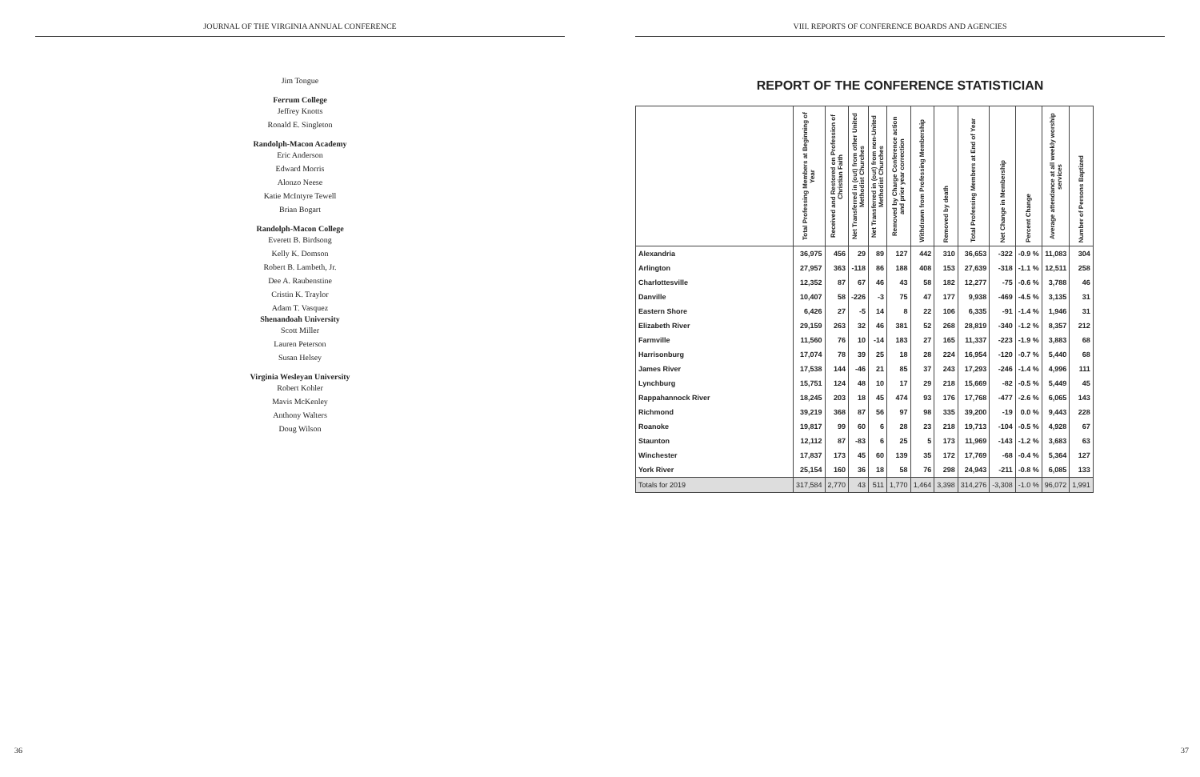JOURNAL OF THE VIRGINIA ANNUAL CONFERENCE
Jim Tongue
Ferrum College
Jeffrey Knotts
Ronald E. Singleton
Randolph-Macon Academy
Eric Anderson
Edward Morris
Alonzo Neese
Katie McIntyre Tewell
Brian Bogart
Randolph-Macon College
Everett B. Birdsong
Kelly K. Domson
Robert B. Lambeth, Jr.
Dee A. Raubenstine
Cristin K. Traylor
Adam T. Vasquez
Shenandoah University
Scott Miller
Lauren Peterson
Susan Helsey
Virginia Wesleyan University
Robert Kohler
Mavis McKenley
Anthony Walters
Doug Wilson
36
VIII. REPORTS OF CONFERENCE BOARDS AND AGENCIES
REPORT OF THE CONFERENCE STATISTICIAN
| | Total Professing Members at Beginning of Year | Received and Restored on Profession of Christian Faith | Net Transferred in (out) from other United Methodist Churches | Net Transferred in (out) from non-United Methodist Churches | Removed by Charge Conference action and prior year correction | Withdrawn from Professing Membership | Removed by death | Total Professing Members at End of Year | Net Change in Membership | Percent Change | Average attendance at all weekly worship services | Number of Persons Baptized |
| --- | --- | --- | --- | --- | --- | --- | --- | --- | --- | --- | --- | --- |
| Alexandria | 36,975 | 456 | 29 | 89 | 127 | 442 | 310 | 36,653 | -322 | -0.9 % | 11,083 | 304 |
| Arlington | 27,957 | 363 | -118 | 86 | 188 | 408 | 153 | 27,639 | -318 | -1.1 % | 12,511 | 258 |
| Charlottesville | 12,352 | 87 | 67 | 46 | 43 | 58 | 182 | 12,277 | -75 | -0.6 % | 3,788 | 46 |
| Danville | 10,407 | 58 | -226 | -3 | 75 | 47 | 177 | 9,938 | -469 | -4.5 % | 3,135 | 31 |
| Eastern Shore | 6,426 | 27 | -5 | 14 | 8 | 22 | 106 | 6,335 | -91 | -1.4 % | 1,946 | 31 |
| Elizabeth River | 29,159 | 263 | 32 | 46 | 381 | 52 | 268 | 28,819 | -340 | -1.2 % | 8,357 | 212 |
| Farmville | 11,560 | 76 | 10 | -14 | 183 | 27 | 165 | 11,337 | -223 | -1.9 % | 3,883 | 68 |
| Harrisonburg | 17,074 | 78 | 39 | 25 | 18 | 28 | 224 | 16,954 | -120 | -0.7 % | 5,440 | 68 |
| James River | 17,538 | 144 | -46 | 21 | 85 | 37 | 243 | 17,293 | -246 | -1.4 % | 4,996 | 111 |
| Lynchburg | 15,751 | 124 | 48 | 10 | 17 | 29 | 218 | 15,669 | -82 | -0.5 % | 5,449 | 45 |
| Rappahannock River | 18,245 | 203 | 18 | 45 | 474 | 93 | 176 | 17,768 | -477 | -2.6 % | 6,065 | 143 |
| Richmond | 39,219 | 368 | 87 | 56 | 97 | 98 | 335 | 39,200 | -19 | 0.0 % | 9,443 | 228 |
| Roanoke | 19,817 | 99 | 60 | 6 | 28 | 23 | 218 | 19,713 | -104 | -0.5 % | 4,928 | 67 |
| Staunton | 12,112 | 87 | -83 | 6 | 25 | 5 | 173 | 11,969 | -143 | -1.2 % | 3,683 | 63 |
| Winchester | 17,837 | 173 | 45 | 60 | 139 | 35 | 172 | 17,769 | -68 | -0.4 % | 5,364 | 127 |
| York River | 25,154 | 160 | 36 | 18 | 58 | 76 | 298 | 24,943 | -211 | -0.8 % | 6,085 | 133 |
| Totals for 2019 | 317,584 | 2,770 | 43 | 511 | 1,770 | 1,464 | 3,398 | 314,276 | -3,308 | -1.0 % | 96,072 | 1,991 |
37